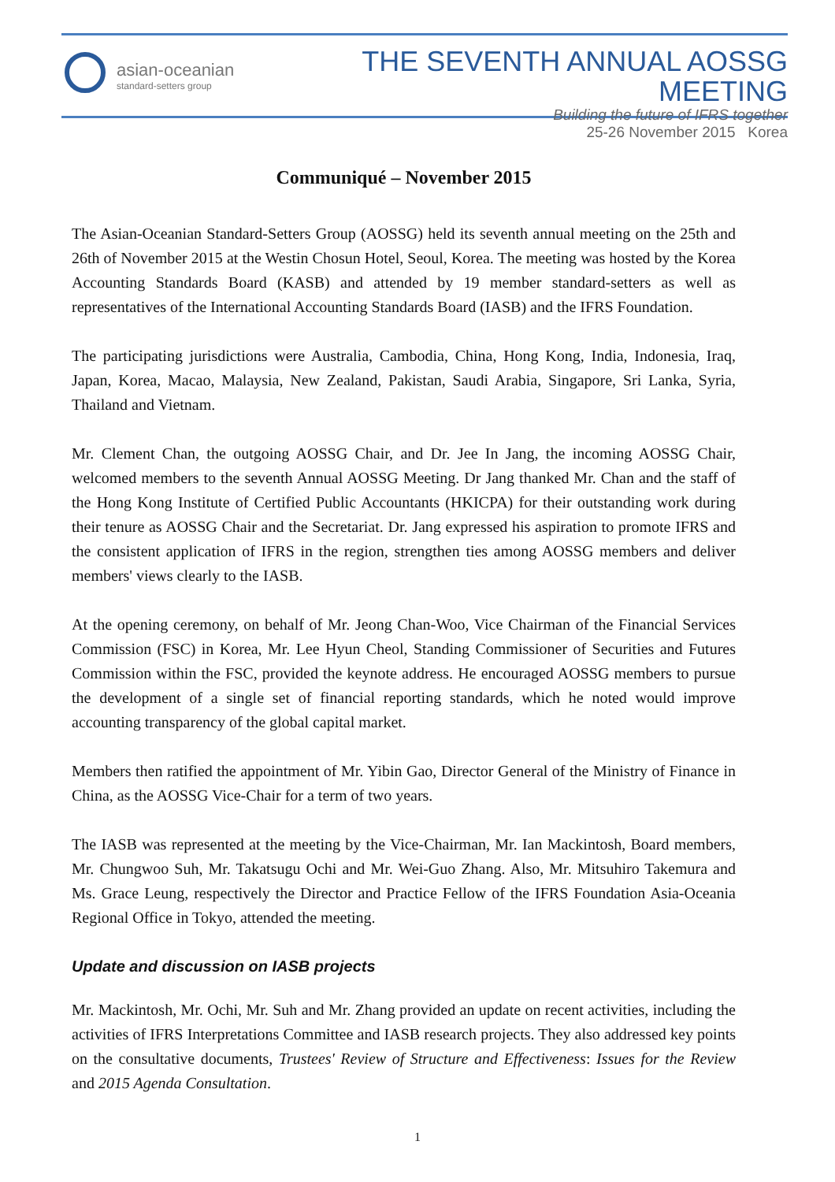asian-oceanian
standard-setters group
THE SEVENTH ANNUAL AOSSG MEETING
Building the future of IFRS together
25-26 November 2015 Korea
Communiqué – November 2015
The Asian-Oceanian Standard-Setters Group (AOSSG) held its seventh annual meeting on the 25th and 26th of November 2015 at the Westin Chosun Hotel, Seoul, Korea. The meeting was hosted by the Korea Accounting Standards Board (KASB) and attended by 19 member standard-setters as well as representatives of the International Accounting Standards Board (IASB) and the IFRS Foundation.
The participating jurisdictions were Australia, Cambodia, China, Hong Kong, India, Indonesia, Iraq, Japan, Korea, Macao, Malaysia, New Zealand, Pakistan, Saudi Arabia, Singapore, Sri Lanka, Syria, Thailand and Vietnam.
Mr. Clement Chan, the outgoing AOSSG Chair, and Dr. Jee In Jang, the incoming AOSSG Chair, welcomed members to the seventh Annual AOSSG Meeting. Dr Jang thanked Mr. Chan and the staff of the Hong Kong Institute of Certified Public Accountants (HKICPA) for their outstanding work during their tenure as AOSSG Chair and the Secretariat. Dr. Jang expressed his aspiration to promote IFRS and the consistent application of IFRS in the region, strengthen ties among AOSSG members and deliver members' views clearly to the IASB.
At the opening ceremony, on behalf of Mr. Jeong Chan-Woo, Vice Chairman of the Financial Services Commission (FSC) in Korea, Mr. Lee Hyun Cheol, Standing Commissioner of Securities and Futures Commission within the FSC, provided the keynote address. He encouraged AOSSG members to pursue the development of a single set of financial reporting standards, which he noted would improve accounting transparency of the global capital market.
Members then ratified the appointment of Mr. Yibin Gao, Director General of the Ministry of Finance in China, as the AOSSG Vice-Chair for a term of two years.
The IASB was represented at the meeting by the Vice-Chairman, Mr. Ian Mackintosh, Board members, Mr. Chungwoo Suh, Mr. Takatsugu Ochi and Mr. Wei-Guo Zhang. Also, Mr. Mitsuhiro Takemura and Ms. Grace Leung, respectively the Director and Practice Fellow of the IFRS Foundation Asia-Oceania Regional Office in Tokyo, attended the meeting.
Update and discussion on IASB projects
Mr. Mackintosh, Mr. Ochi, Mr. Suh and Mr. Zhang provided an update on recent activities, including the activities of IFRS Interpretations Committee and IASB research projects. They also addressed key points on the consultative documents, Trustees' Review of Structure and Effectiveness: Issues for the Review and 2015 Agenda Consultation.
1